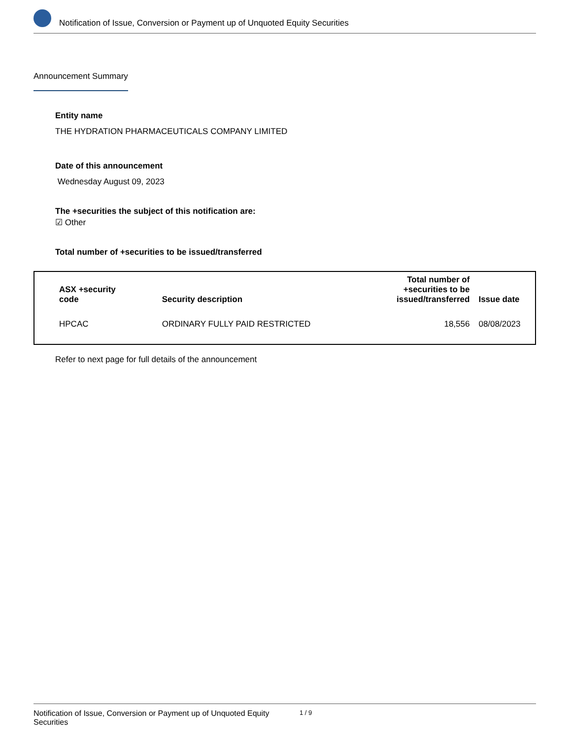Notification of Issue, Conversion or Payment up of Unquoted Equity Securities
Announcement Summary
Entity name
THE HYDRATION PHARMACEUTICALS COMPANY LIMITED
Date of this announcement
Wednesday August 09, 2023
The +securities the subject of this notification are:
☑ Other
Total number of +securities to be issued/transferred
| ASX +security code | Security description | Total number of +securities to be issued/transferred | Issue date |
| --- | --- | --- | --- |
| HPCAC | ORDINARY FULLY PAID RESTRICTED | 18,556 | 08/08/2023 |
Refer to next page for full details of the announcement
Notification of Issue, Conversion or Payment up of Unquoted Equity Securities 1 / 9